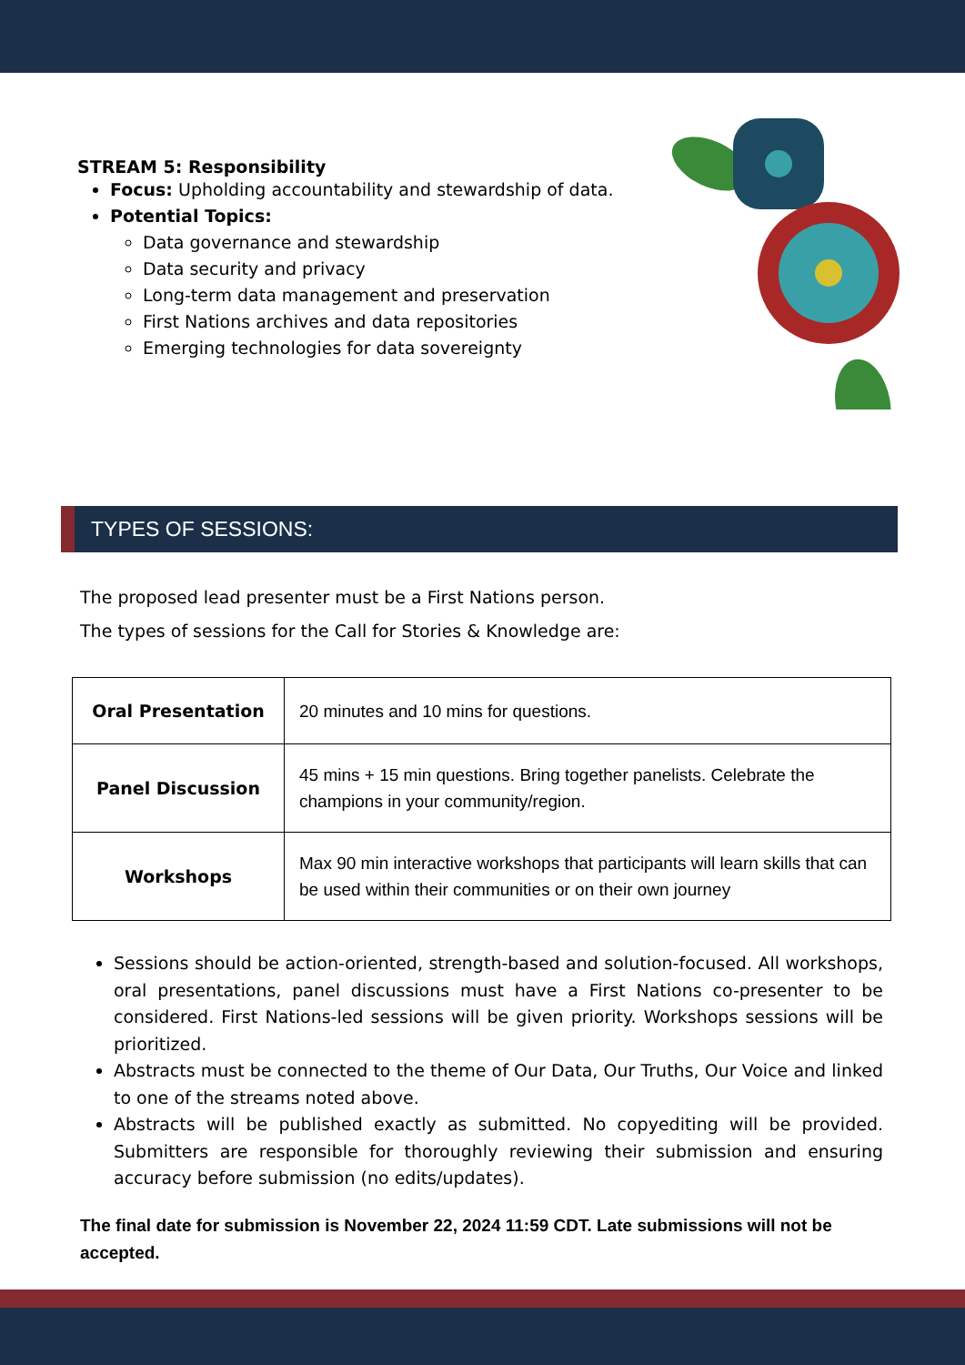STREAM 5: Responsibility
Focus: Upholding accountability and stewardship of data.
Potential Topics:
Data governance and stewardship
Data security and privacy
Long-term data management and preservation
First Nations archives and data repositories
Emerging technologies for data sovereignty
TYPES OF SESSIONS:
The proposed lead presenter must be a First Nations person.
The types of sessions for the Call for Stories & Knowledge are:
| Oral Presentation | 20 minutes and 10 mins for questions. |
| Panel Discussion | 45 mins + 15 min questions. Bring together panelists. Celebrate the champions in your community/region. |
| Workshops | Max 90 min interactive workshops that participants will learn skills that can be used within their communities or on their own journey |
Sessions should be action-oriented, strength-based and solution-focused. All workshops, oral presentations, panel discussions must have a First Nations co-presenter to be considered. First Nations-led sessions will be given priority. Workshops sessions will be prioritized.
Abstracts must be connected to the theme of Our Data, Our Truths, Our Voice and linked to one of the streams noted above.
Abstracts will be published exactly as submitted. No copyediting will be provided. Submitters are responsible for thoroughly reviewing their submission and ensuring accuracy before submission (no edits/updates).
The final date for submission is November 22, 2024 11:59 CDT. Late submissions will not be accepted.